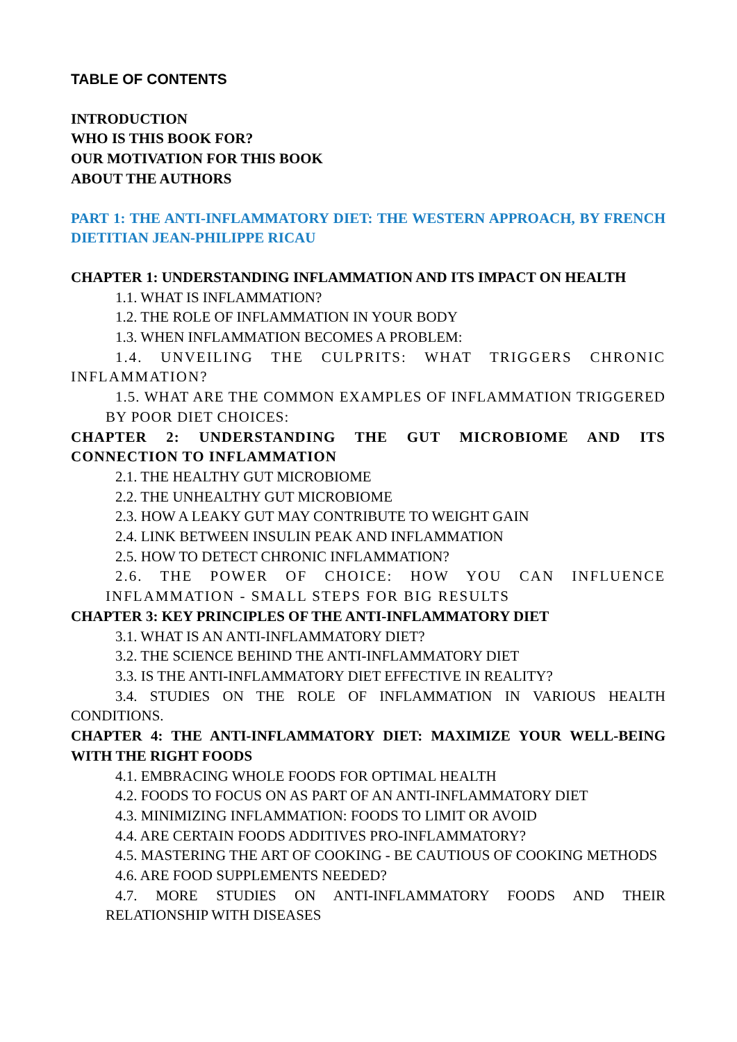TABLE OF CONTENTS
INTRODUCTION
WHO IS THIS BOOK FOR?
OUR MOTIVATION FOR THIS BOOK
ABOUT THE AUTHORS
PART 1: THE ANTI-INFLAMMATORY DIET: THE WESTERN APPROACH, BY FRENCH DIETITIAN JEAN-PHILIPPE RICAU
CHAPTER 1: UNDERSTANDING INFLAMMATION AND ITS IMPACT ON HEALTH
1.1. WHAT IS INFLAMMATION?
1.2. THE ROLE OF INFLAMMATION IN YOUR BODY
1.3. WHEN INFLAMMATION BECOMES A PROBLEM:
1.4. UNVEILING THE CULPRITS: WHAT TRIGGERS CHRONIC INFLAMMATION?
1.5. WHAT ARE THE COMMON EXAMPLES OF INFLAMMATION TRIGGERED BY POOR DIET CHOICES:
CHAPTER 2: UNDERSTANDING THE GUT MICROBIOME AND ITS CONNECTION TO INFLAMMATION
2.1. THE HEALTHY GUT MICROBIOME
2.2. THE UNHEALTHY GUT MICROBIOME
2.3. HOW A LEAKY GUT MAY CONTRIBUTE TO WEIGHT GAIN
2.4. LINK BETWEEN INSULIN PEAK AND INFLAMMATION
2.5. HOW TO DETECT CHRONIC INFLAMMATION?
2.6. THE POWER OF CHOICE: HOW YOU CAN INFLUENCE INFLAMMATION - SMALL STEPS FOR BIG RESULTS
CHAPTER 3: KEY PRINCIPLES OF THE ANTI-INFLAMMATORY DIET
3.1. WHAT IS AN ANTI-INFLAMMATORY DIET?
3.2. THE SCIENCE BEHIND THE ANTI-INFLAMMATORY DIET
3.3. IS THE ANTI-INFLAMMATORY DIET EFFECTIVE IN REALITY?
3.4. STUDIES ON THE ROLE OF INFLAMMATION IN VARIOUS HEALTH CONDITIONS.
CHAPTER 4: THE ANTI-INFLAMMATORY DIET: MAXIMIZE YOUR WELL-BEING WITH THE RIGHT FOODS
4.1. EMBRACING WHOLE FOODS FOR OPTIMAL HEALTH
4.2. FOODS TO FOCUS ON AS PART OF AN ANTI-INFLAMMATORY DIET
4.3. MINIMIZING INFLAMMATION: FOODS TO LIMIT OR AVOID
4.4. ARE CERTAIN FOODS ADDITIVES PRO-INFLAMMATORY?
4.5. MASTERING THE ART OF COOKING - BE CAUTIOUS OF COOKING METHODS
4.6. ARE FOOD SUPPLEMENTS NEEDED?
4.7. MORE STUDIES ON ANTI-INFLAMMATORY FOODS AND THEIR RELATIONSHIP WITH DISEASES